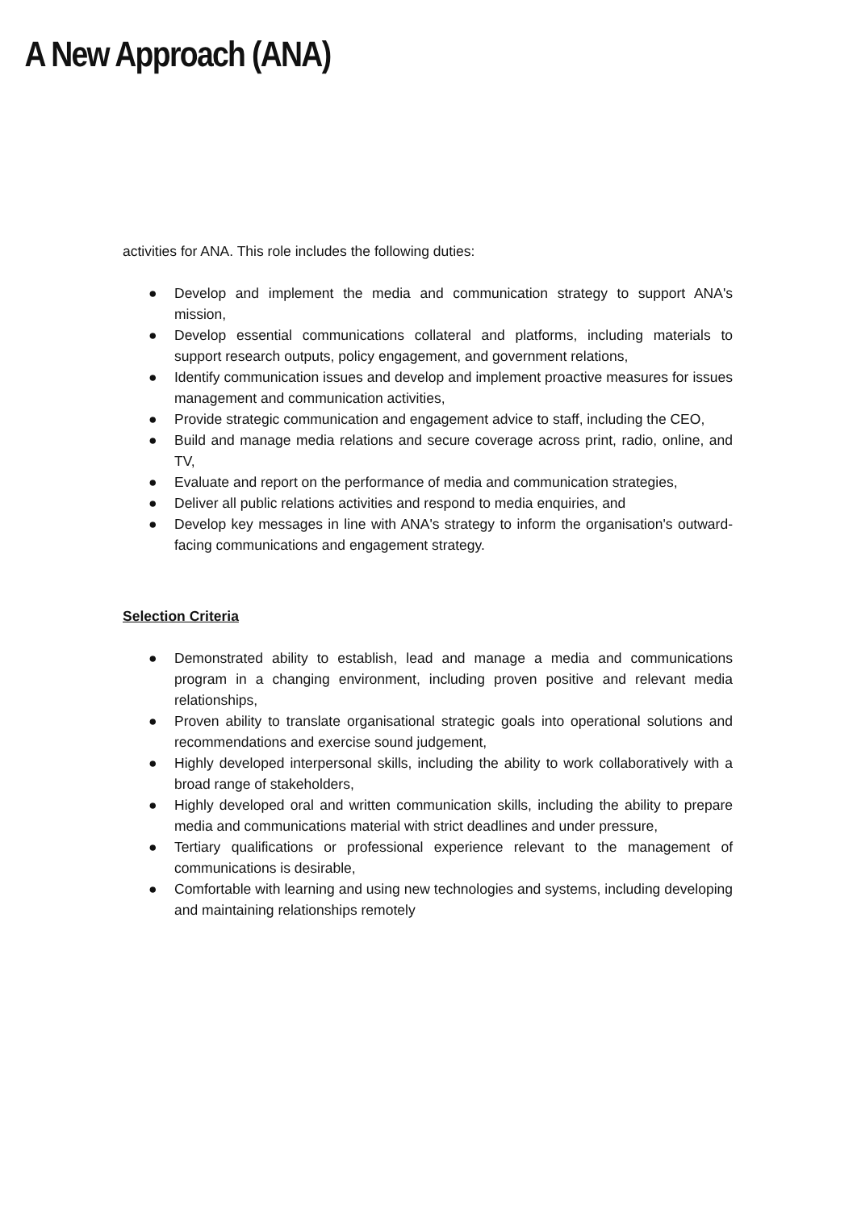A New Approach (ANA)
activities for ANA. This role includes the following duties:
● Develop and implement the media and communication strategy to support ANA's mission,
● Develop essential communications collateral and platforms, including materials to support research outputs, policy engagement, and government relations,
● Identify communication issues and develop and implement proactive measures for issues management and communication activities,
● Provide strategic communication and engagement advice to staff, including the CEO,
● Build and manage media relations and secure coverage across print, radio, online, and TV,
● Evaluate and report on the performance of media and communication strategies,
● Deliver all public relations activities and respond to media enquiries, and
● Develop key messages in line with ANA's strategy to inform the organisation's outward-facing communications and engagement strategy.
Selection Criteria
● Demonstrated ability to establish, lead and manage a media and communications program in a changing environment, including proven positive and relevant media relationships,
● Proven ability to translate organisational strategic goals into operational solutions and recommendations and exercise sound judgement,
● Highly developed interpersonal skills, including the ability to work collaboratively with a broad range of stakeholders,
● Highly developed oral and written communication skills, including the ability to prepare media and communications material with strict deadlines and under pressure,
● Tertiary qualifications or professional experience relevant to the management of communications is desirable,
● Comfortable with learning and using new technologies and systems, including developing and maintaining relationships remotely